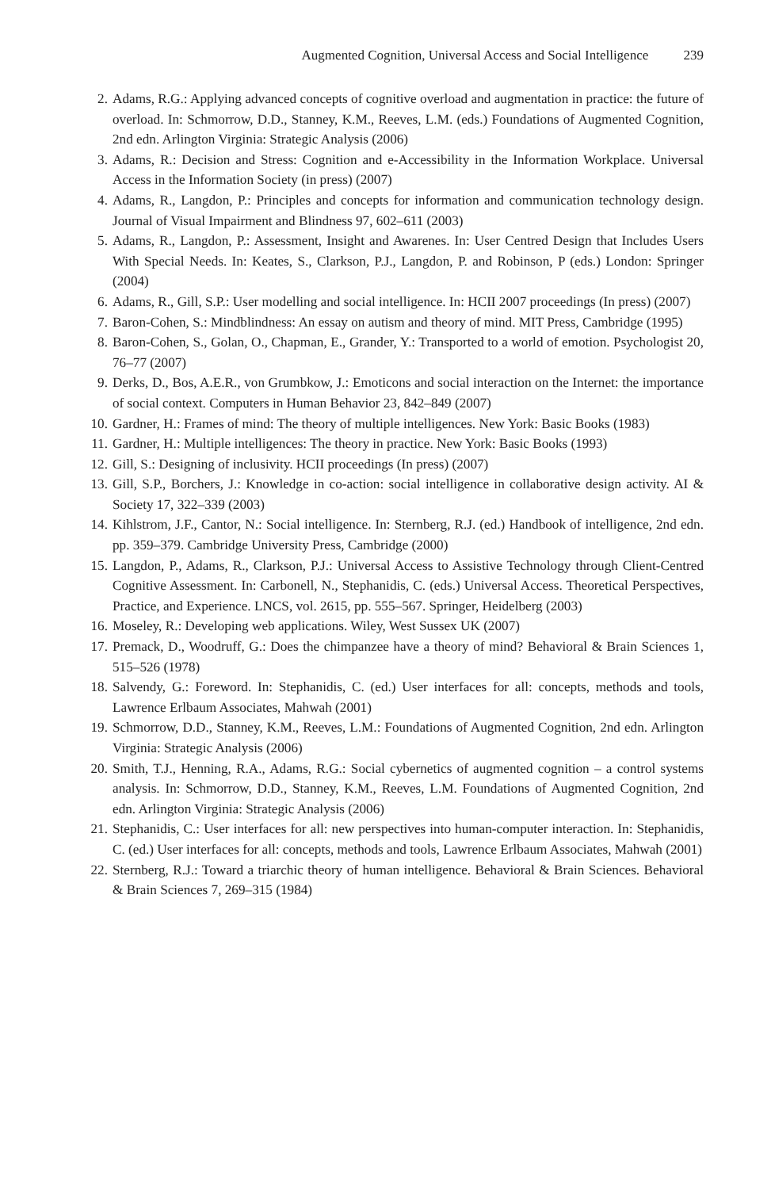Augmented Cognition, Universal Access and Social Intelligence 239
2. Adams, R.G.: Applying advanced concepts of cognitive overload and augmentation in practice: the future of overload. In: Schmorrow, D.D., Stanney, K.M., Reeves, L.M. (eds.) Foundations of Augmented Cognition, 2nd edn. Arlington Virginia: Strategic Analysis (2006)
3. Adams, R.: Decision and Stress: Cognition and e-Accessibility in the Information Workplace. Universal Access in the Information Society (in press) (2007)
4. Adams, R., Langdon, P.: Principles and concepts for information and communication technology design. Journal of Visual Impairment and Blindness 97, 602–611 (2003)
5. Adams, R., Langdon, P.: Assessment, Insight and Awarenes. In: User Centred Design that Includes Users With Special Needs. In: Keates, S., Clarkson, P.J., Langdon, P. and Robinson, P (eds.) London: Springer (2004)
6. Adams, R., Gill, S.P.: User modelling and social intelligence. In: HCII 2007 proceedings (In press) (2007)
7. Baron-Cohen, S.: Mindblindness: An essay on autism and theory of mind. MIT Press, Cambridge (1995)
8. Baron-Cohen, S., Golan, O., Chapman, E., Grander, Y.: Transported to a world of emotion. Psychologist 20, 76–77 (2007)
9. Derks, D., Bos, A.E.R., von Grumbkow, J.: Emoticons and social interaction on the Internet: the importance of social context. Computers in Human Behavior 23, 842–849 (2007)
10. Gardner, H.: Frames of mind: The theory of multiple intelligences. New York: Basic Books (1983)
11. Gardner, H.: Multiple intelligences: The theory in practice. New York: Basic Books (1993)
12. Gill, S.: Designing of inclusivity. HCII proceedings (In press) (2007)
13. Gill, S.P., Borchers, J.: Knowledge in co-action: social intelligence in collaborative design activity. AI & Society 17, 322–339 (2003)
14. Kihlstrom, J.F., Cantor, N.: Social intelligence. In: Sternberg, R.J. (ed.) Handbook of intelligence, 2nd edn. pp. 359–379. Cambridge University Press, Cambridge (2000)
15. Langdon, P., Adams, R., Clarkson, P.J.: Universal Access to Assistive Technology through Client-Centred Cognitive Assessment. In: Carbonell, N., Stephanidis, C. (eds.) Universal Access. Theoretical Perspectives, Practice, and Experience. LNCS, vol. 2615, pp. 555–567. Springer, Heidelberg (2003)
16. Moseley, R.: Developing web applications. Wiley, West Sussex UK (2007)
17. Premack, D., Woodruff, G.: Does the chimpanzee have a theory of mind? Behavioral & Brain Sciences 1, 515–526 (1978)
18. Salvendy, G.: Foreword. In: Stephanidis, C. (ed.) User interfaces for all: concepts, methods and tools, Lawrence Erlbaum Associates, Mahwah (2001)
19. Schmorrow, D.D., Stanney, K.M., Reeves, L.M.: Foundations of Augmented Cognition, 2nd edn. Arlington Virginia: Strategic Analysis (2006)
20. Smith, T.J., Henning, R.A., Adams, R.G.: Social cybernetics of augmented cognition – a control systems analysis. In: Schmorrow, D.D., Stanney, K.M., Reeves, L.M. Foundations of Augmented Cognition, 2nd edn. Arlington Virginia: Strategic Analysis (2006)
21. Stephanidis, C.: User interfaces for all: new perspectives into human-computer interaction. In: Stephanidis, C. (ed.) User interfaces for all: concepts, methods and tools, Lawrence Erlbaum Associates, Mahwah (2001)
22. Sternberg, R.J.: Toward a triarchic theory of human intelligence. Behavioral & Brain Sciences. Behavioral & Brain Sciences 7, 269–315 (1984)